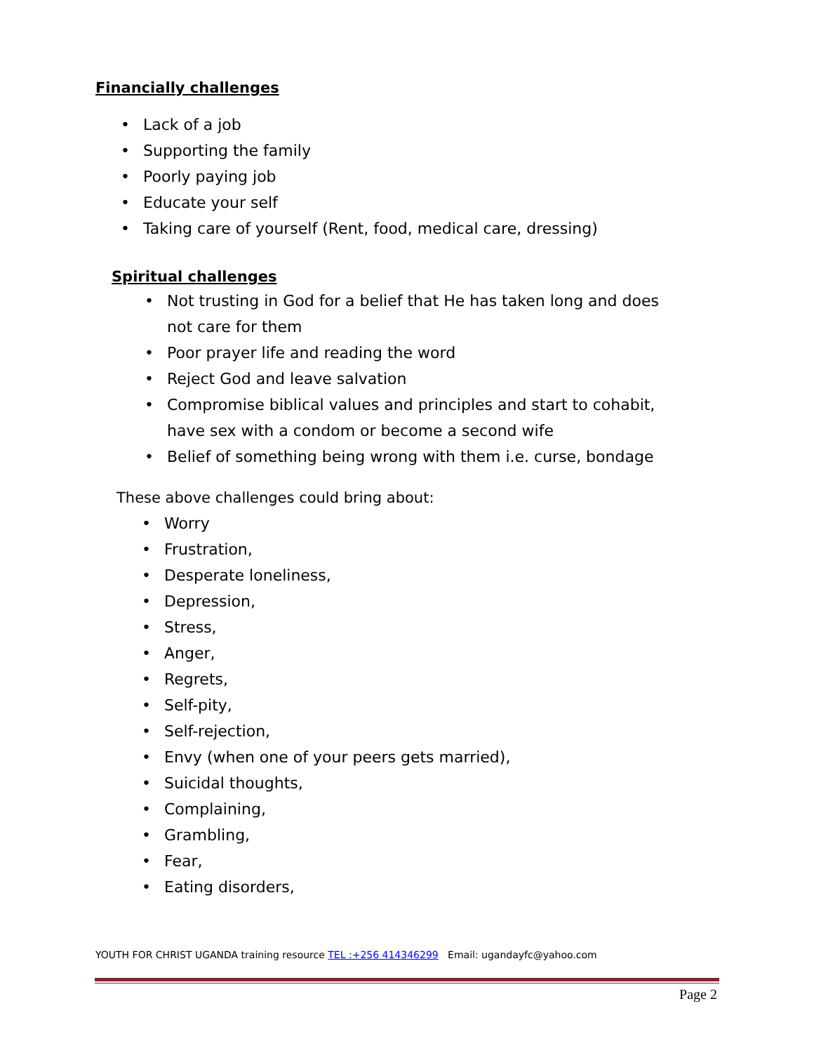Financially challenges
• Lack of a job
• Supporting the family
• Poorly paying job
• Educate your self
• Taking care of yourself (Rent, food, medical care, dressing)
Spiritual challenges
• Not trusting in God for a belief that He has taken long and does
not care for them
• Poor prayer life and reading the word
• Reject God and leave salvation
• Compromise biblical values and principles and start to cohabit,
have sex with a condom or become a second wife
• Belief of something being wrong with them i.e. curse, bondage
These above challenges could bring about:
• Worry
• Frustration,
• Desperate loneliness,
• Depression,
• Stress,
• Anger,
• Regrets,
• Self-pity,
• Self-rejection,
• Envy (when one of your peers gets married),
• Suicidal thoughts,
• Complaining,
• Grambling,
• Fear,
• Eating disorders,
YOUTH FOR CHRIST UGANDA training resource TEL :+256 414346299 Email: ugandayfc@yahoo.com
Page 2